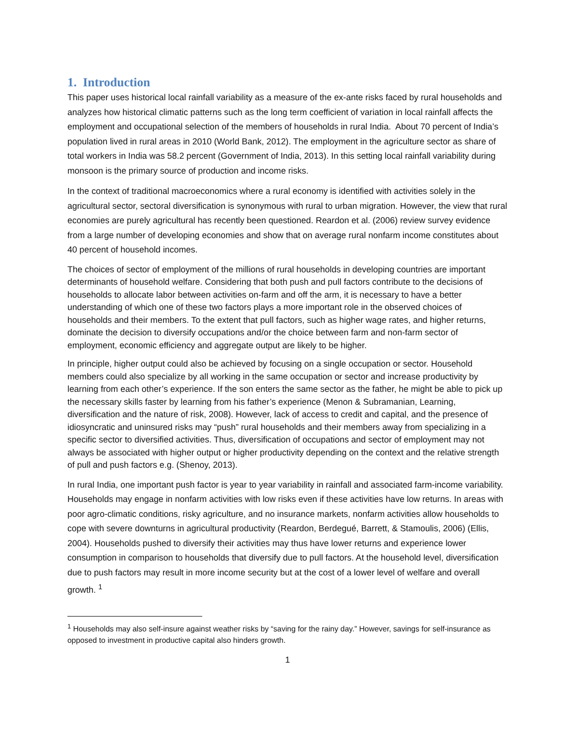1. Introduction
This paper uses historical local rainfall variability as a measure of the ex-ante risks faced by rural households and analyzes how historical climatic patterns such as the long term coefficient of variation in local rainfall affects the employment and occupational selection of the members of households in rural India. About 70 percent of India’s population lived in rural areas in 2010 (World Bank, 2012). The employment in the agriculture sector as share of total workers in India was 58.2 percent (Government of India, 2013). In this setting local rainfall variability during monsoon is the primary source of production and income risks.
In the context of traditional macroeconomics where a rural economy is identified with activities solely in the agricultural sector, sectoral diversification is synonymous with rural to urban migration. However, the view that rural economies are purely agricultural has recently been questioned. Reardon et al. (2006) review survey evidence from a large number of developing economies and show that on average rural nonfarm income constitutes about 40 percent of household incomes.
The choices of sector of employment of the millions of rural households in developing countries are important determinants of household welfare. Considering that both push and pull factors contribute to the decisions of households to allocate labor between activities on-farm and off the arm, it is necessary to have a better understanding of which one of these two factors plays a more important role in the observed choices of households and their members. To the extent that pull factors, such as higher wage rates, and higher returns, dominate the decision to diversify occupations and/or the choice between farm and non-farm sector of employment, economic efficiency and aggregate output are likely to be higher.
In principle, higher output could also be achieved by focusing on a single occupation or sector. Household members could also specialize by all working in the same occupation or sector and increase productivity by learning from each other’s experience. If the son enters the same sector as the father, he might be able to pick up the necessary skills faster by learning from his father’s experience (Menon & Subramanian, Learning, diversification and the nature of risk, 2008). However, lack of access to credit and capital, and the presence of idiosyncratic and uninsured risks may “push” rural households and their members away from specializing in a specific sector to diversified activities. Thus, diversification of occupations and sector of employment may not always be associated with higher output or higher productivity depending on the context and the relative strength of pull and push factors e.g. (Shenoy, 2013).
In rural India, one important push factor is year to year variability in rainfall and associated farm-income variability. Households may engage in nonfarm activities with low risks even if these activities have low returns. In areas with poor agro-climatic conditions, risky agriculture, and no insurance markets, nonfarm activities allow households to cope with severe downturns in agricultural productivity (Reardon, Berdegué, Barrett, & Stamoulis, 2006) (Ellis, 2004). Households pushed to diversify their activities may thus have lower returns and experience lower consumption in comparison to households that diversify due to pull factors. At the household level, diversification due to push factors may result in more income security but at the cost of a lower level of welfare and overall growth. <sup>1</sup>
<sup>1</sup> Households may also self-insure against weather risks by “saving for the rainy day.” However, savings for self-insurance as opposed to investment in productive capital also hinders growth.
1